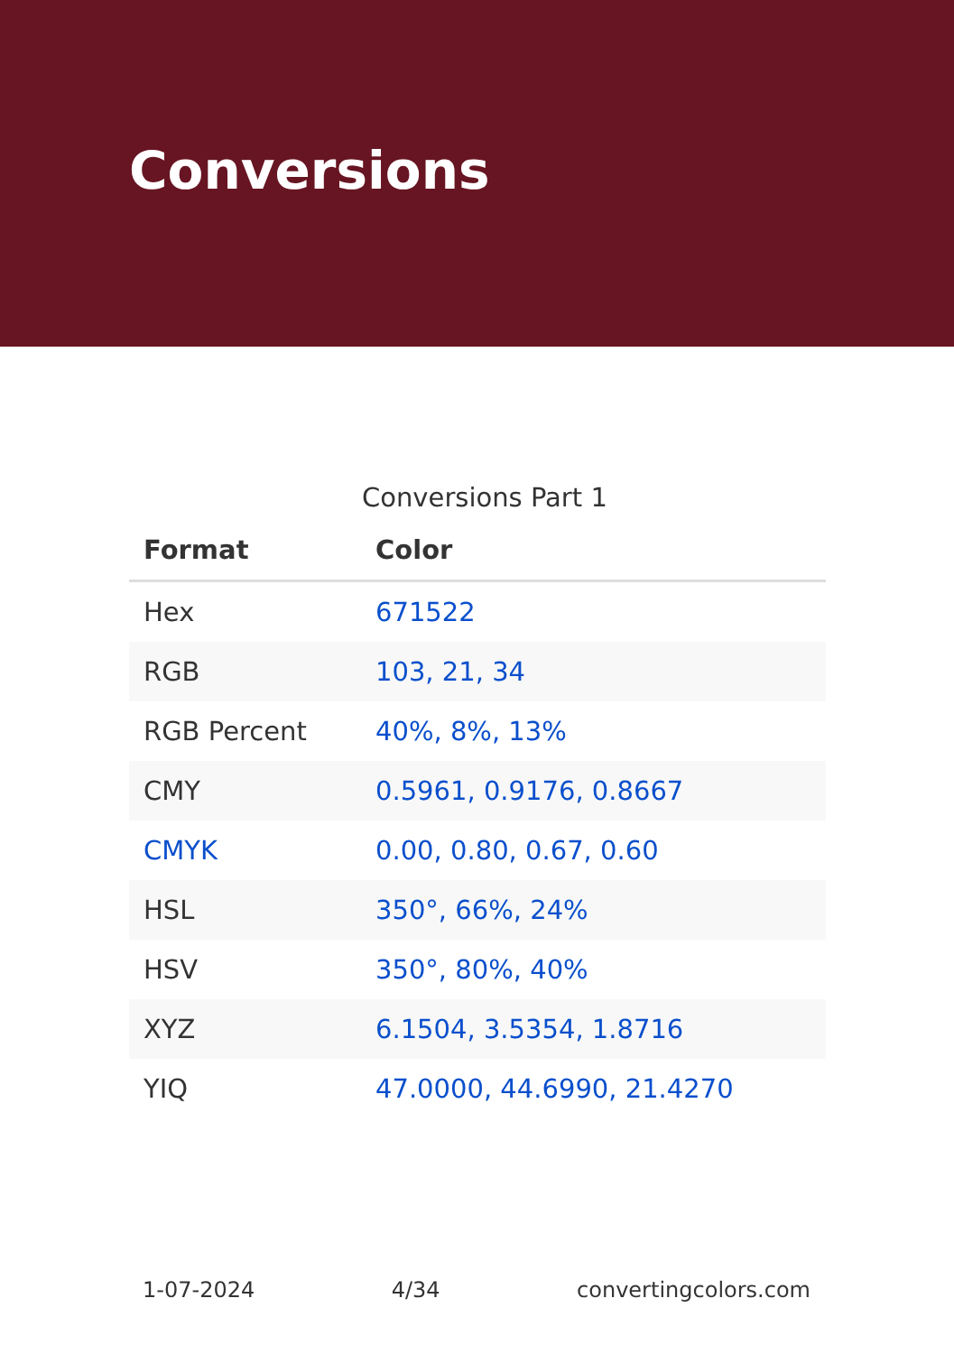Conversions
Conversions Part 1
| Format | Color |
| --- | --- |
| Hex | 671522 |
| RGB | 103, 21, 34 |
| RGB Percent | 40%, 8%, 13% |
| CMY | 0.5961, 0.9176, 0.8667 |
| CMYK | 0.00, 0.80, 0.67, 0.60 |
| HSL | 350°, 66%, 24% |
| HSV | 350°, 80%, 40% |
| XYZ | 6.1504, 3.5354, 1.8716 |
| YIQ | 47.0000, 44.6990, 21.4270 |
1-07-2024 4/34 convertingcolors.com